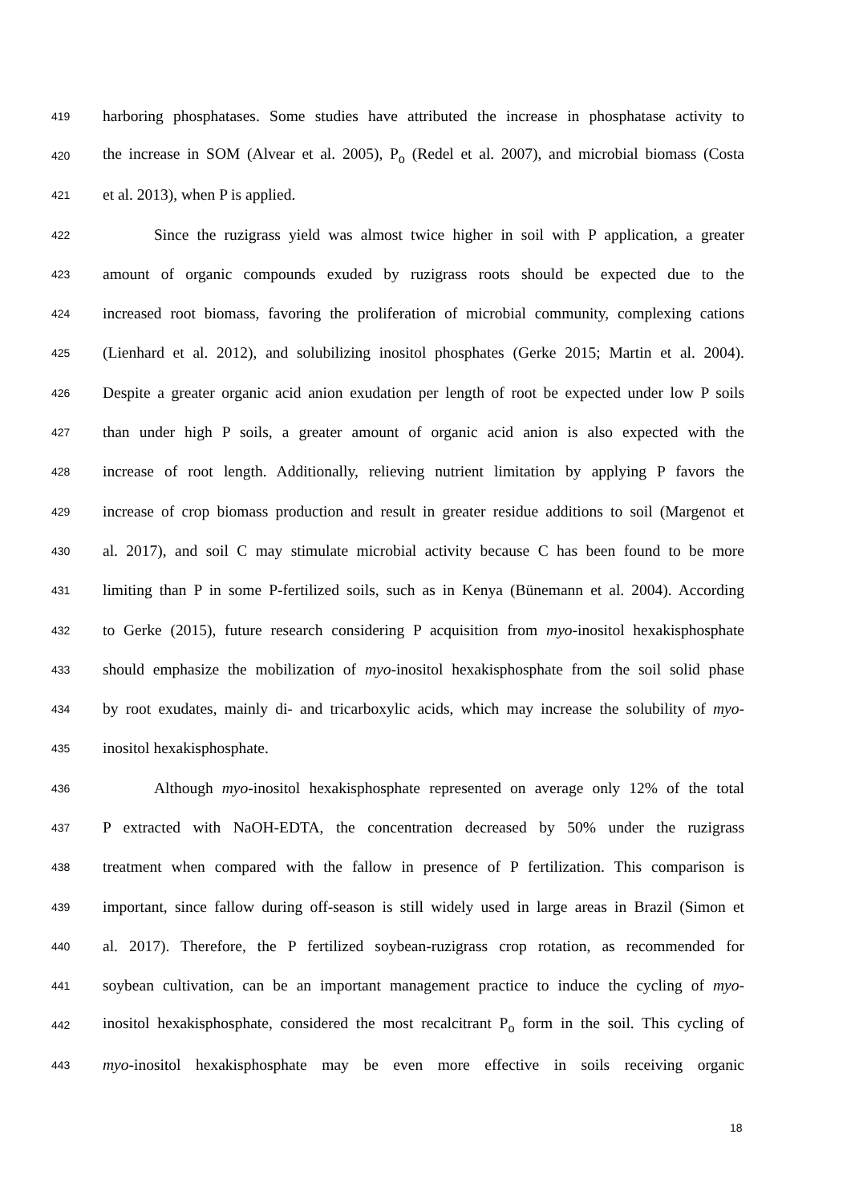419 harboring phosphatases. Some studies have attributed the increase in phosphatase activity to
420 the increase in SOM (Alvear et al. 2005), P<sub>o</sub> (Redel et al. 2007), and microbial biomass (Costa
421 et al. 2013), when P is applied.
422 Since the ruzigrass yield was almost twice higher in soil with P application, a greater
423 amount of organic compounds exuded by ruzigrass roots should be expected due to the
424 increased root biomass, favoring the proliferation of microbial community, complexing cations
425 (Lienhard et al. 2012), and solubilizing inositol phosphates (Gerke 2015; Martin et al. 2004).
426 Despite a greater organic acid anion exudation per length of root be expected under low P soils
427 than under high P soils, a greater amount of organic acid anion is also expected with the
428 increase of root length. Additionally, relieving nutrient limitation by applying P favors the
429 increase of crop biomass production and result in greater residue additions to soil (Margenot et
430 al. 2017), and soil C may stimulate microbial activity because C has been found to be more
431 limiting than P in some P-fertilized soils, such as in Kenya (Bünemann et al. 2004). According
432 to Gerke (2015), future research considering P acquisition from myo-inositol hexakisphosphate
433 should emphasize the mobilization of myo-inositol hexakisphosphate from the soil solid phase
434 by root exudates, mainly di- and tricarboxylic acids, which may increase the solubility of myo-
435 inositol hexakisphosphate.
436 Although myo-inositol hexakisphosphate represented on average only 12% of the total
437 P extracted with NaOH-EDTA, the concentration decreased by 50% under the ruzigrass
438 treatment when compared with the fallow in presence of P fertilization. This comparison is
439 important, since fallow during off-season is still widely used in large areas in Brazil (Simon et
440 al. 2017). Therefore, the P fertilized soybean-ruzigrass crop rotation, as recommended for
441 soybean cultivation, can be an important management practice to induce the cycling of myo-
442 inositol hexakisphosphate, considered the most recalcitrant P<sub>o</sub> form in the soil. This cycling of
443 myo-inositol hexakisphosphate may be even more effective in soils receiving organic
18